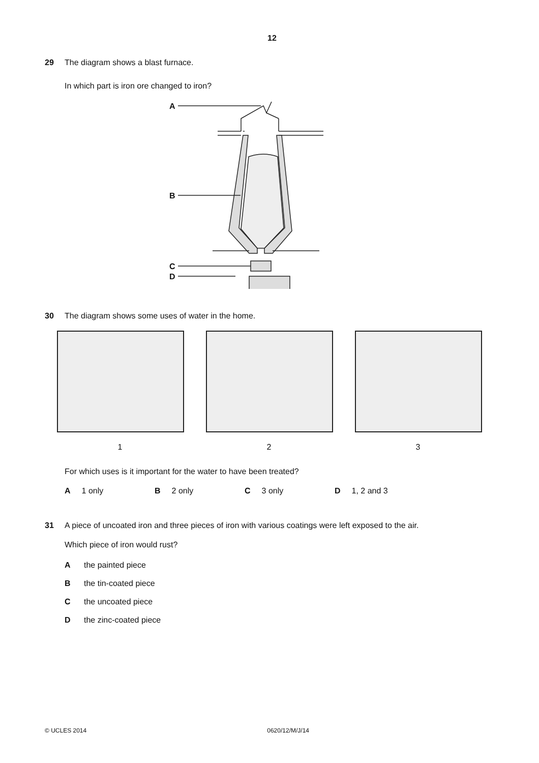12
29 The diagram shows a blast furnace.
In which part is iron ore changed to iron?
A
B
C
D
30 The diagram shows some uses of water in the home.
1 2 3
For which uses is it important for the water to have been treated?
A 1 only B 2 only C 3 only D 1, 2 and 3
31 A piece of uncoated iron and three pieces of iron with various coatings were left exposed to the air.
Which piece of iron would rust?
Athe painted piece
Bthe tin-coated piece
Cthe uncoated piece
Dthe zinc-coated piece
© UCLES 2014 0620/12/M/J/14